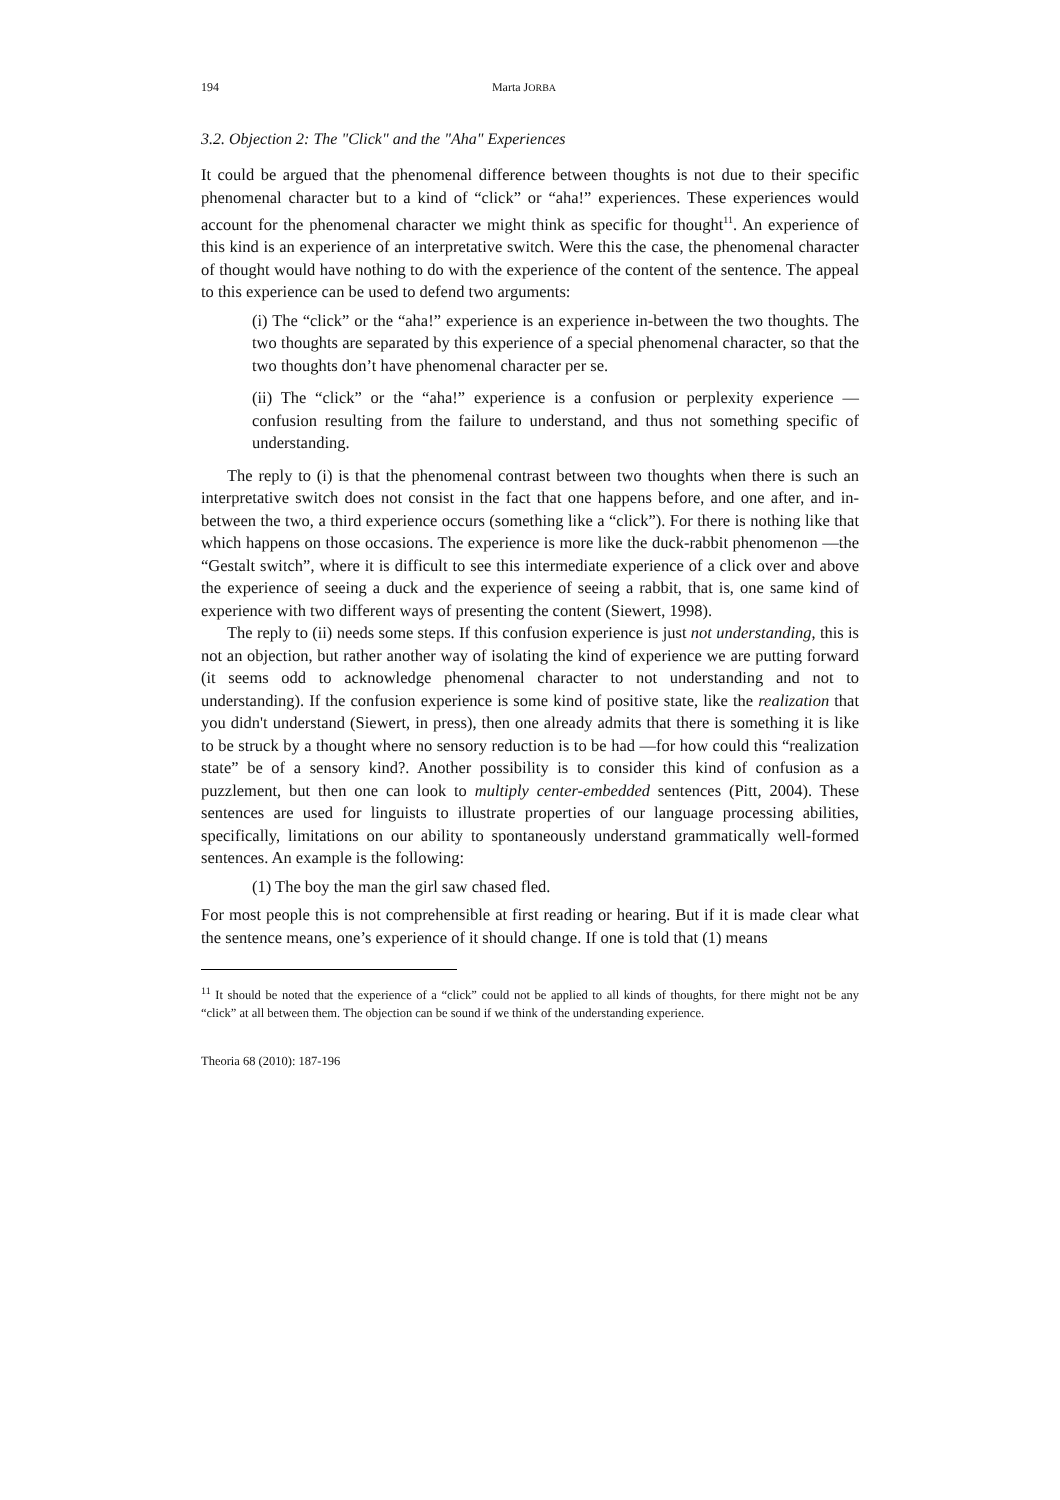194 Marta JORBA
3.2. Objection 2: The "Click" and the "Aha" Experiences
It could be argued that the phenomenal difference between thoughts is not due to their specific phenomenal character but to a kind of “click” or “aha!” experiences. These experiences would account for the phenomenal character we might think as specific for thought<sup>11</sup>. An experience of this kind is an experience of an interpretative switch. Were this the case, the phenomenal character of thought would have nothing to do with the experience of the content of the sentence. The appeal to this experience can be used to defend two arguments:
(i) The “click” or the “aha!” experience is an experience in-between the two thoughts. The two thoughts are separated by this experience of a special phenomenal character, so that the two thoughts don’t have phenomenal character per se.
(ii) The “click” or the “aha!” experience is a confusion or perplexity experience —confusion resulting from the failure to understand, and thus not something specific of understanding.
The reply to (i) is that the phenomenal contrast between two thoughts when there is such an interpretative switch does not consist in the fact that one happens before, and one after, and in-between the two, a third experience occurs (something like a “click”). For there is nothing like that which happens on those occasions. The experience is more like the duck-rabbit phenomenon —the “Gestalt switch”, where it is difficult to see this intermediate experience of a click over and above the experience of seeing a duck and the experience of seeing a rabbit, that is, one same kind of experience with two different ways of presenting the content (Siewert, 1998).
The reply to (ii) needs some steps. If this confusion experience is just not understanding, this is not an objection, but rather another way of isolating the kind of experience we are putting forward (it seems odd to acknowledge phenomenal character to not understanding and not to understanding). If the confusion experience is some kind of positive state, like the realization that you didn't understand (Siewert, in press), then one already admits that there is something it is like to be struck by a thought where no sensory reduction is to be had —for how could this “realization state” be of a sensory kind?. Another possibility is to consider this kind of confusion as a puzzlement, but then one can look to multiply center-embedded sentences (Pitt, 2004). These sentences are used for linguists to illustrate properties of our language processing abilities, specifically, limitations on our ability to spontaneously understand grammatically well-formed sentences. An example is the following:
(1) The boy the man the girl saw chased fled.
For most people this is not comprehensible at first reading or hearing. But if it is made clear what the sentence means, one’s experience of it should change. If one is told that (1) means
<sup>11</sup> It should be noted that the experience of a “click” could not be applied to all kinds of thoughts, for there might not be any “click” at all between them. The objection can be sound if we think of the understanding experience.
Theoria 68 (2010): 187-196